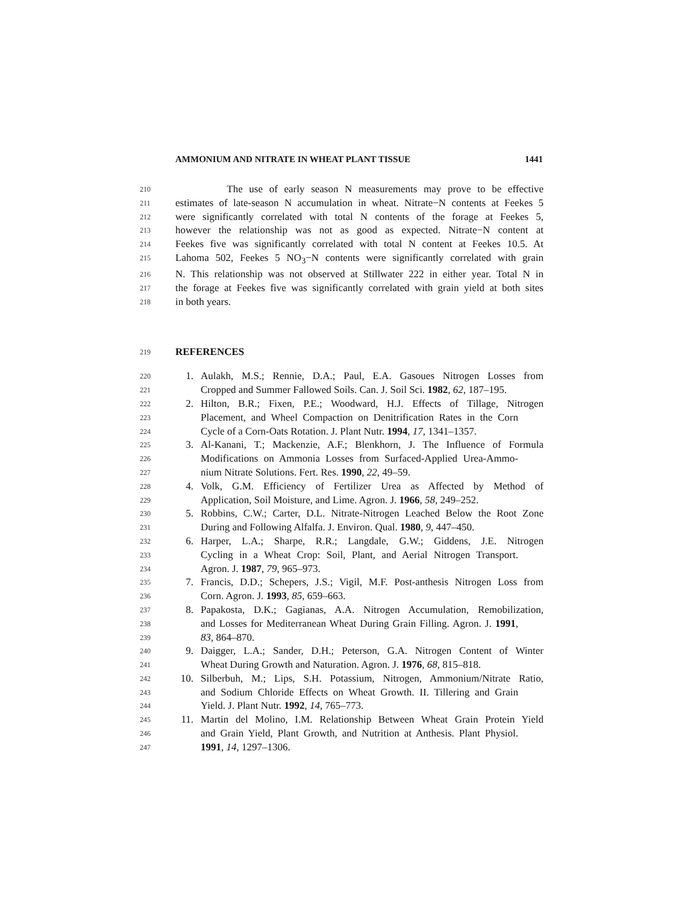AMMONIUM AND NITRATE IN WHEAT PLANT TISSUE 1441
210 The use of early season N measurements may prove to be effective
211 estimates of late-season N accumulation in wheat. Nitrate−N contents at Feekes 5
212 were significantly correlated with total N contents of the forage at Feekes 5,
213 however the relationship was not as good as expected. Nitrate−N content at
214 Feekes five was significantly correlated with total N content at Feekes 10.5. At
215 Lahoma 502, Feekes 5 NO<sub>3</sub>−N contents were significantly correlated with grain
216 N. This relationship was not observed at Stillwater 222 in either year. Total N in
217 the forage at Feekes five was significantly correlated with grain yield at both sites
218 in both years.
219 REFERENCES
220 1. Aulakh, M.S.; Rennie, D.A.; Paul, E.A. Gasoues Nitrogen Losses from
221 Cropped and Summer Fallowed Soils. Can. J. Soil Sci. 1982, 62, 187–195.
222 2. Hilton, B.R.; Fixen, P.E.; Woodward, H.J. Effects of Tillage, Nitrogen
223 Placement, and Wheel Compaction on Denitrification Rates in the Corn
224 Cycle of a Corn-Oats Rotation. J. Plant Nutr. 1994, 17, 1341–1357.
225 3. Al-Kanani, T.; Mackenzie, A.F.; Blenkhorn, J. The Influence of Formula
226 Modifications on Ammonia Losses from Surfaced-Applied Urea-Ammo-
227 nium Nitrate Solutions. Fert. Res. 1990, 22, 49–59.
228 4. Volk, G.M. Efficiency of Fertilizer Urea as Affected by Method of
229 Application, Soil Moisture, and Lime. Agron. J. 1966, 58, 249–252.
230 5. Robbins, C.W.; Carter, D.L. Nitrate-Nitrogen Leached Below the Root Zone
231 During and Following Alfalfa. J. Environ. Qual. 1980, 9, 447–450.
232 6. Harper, L.A.; Sharpe, R.R.; Langdale, G.W.; Giddens, J.E. Nitrogen
233 Cycling in a Wheat Crop: Soil, Plant, and Aerial Nitrogen Transport.
234 Agron. J. 1987, 79, 965–973.
235 7. Francis, D.D.; Schepers, J.S.; Vigil, M.F. Post-anthesis Nitrogen Loss from
236 Corn. Agron. J. 1993, 85, 659–663.
237 8. Papakosta, D.K.; Gagianas, A.A. Nitrogen Accumulation, Remobilization,
238 and Losses for Mediterranean Wheat During Grain Filling. Agron. J. 1991,
239 83, 864–870.
240 9. Daigger, L.A.; Sander, D.H.; Peterson, G.A. Nitrogen Content of Winter
241 Wheat During Growth and Naturation. Agron. J. 1976, 68, 815–818.
242 10. Silberbuh, M.; Lips, S.H. Potassium, Nitrogen, Ammonium/Nitrate Ratio,
243 and Sodium Chloride Effects on Wheat Growth. II. Tillering and Grain
244 Yield. J. Plant Nutr. 1992, 14, 765–773.
245 11. Martin del Molino, I.M. Relationship Between Wheat Grain Protein Yield
246 and Grain Yield, Plant Growth, and Nutrition at Anthesis. Plant Physiol.
247 1991, 14, 1297–1306.